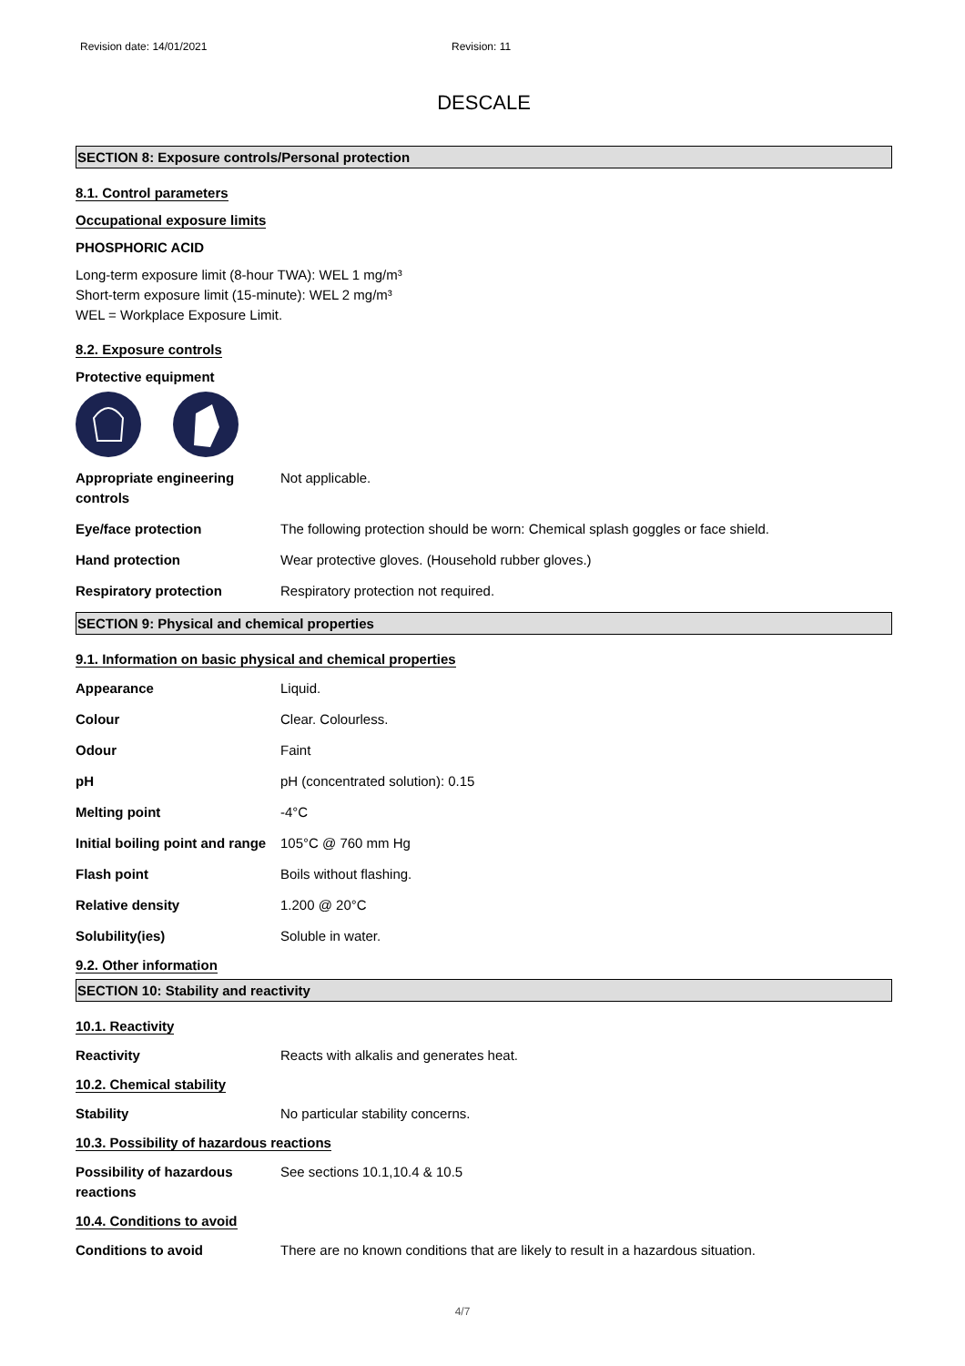Revision date: 14/01/2021 Revision: 11
DESCALE
SECTION 8: Exposure controls/Personal protection
8.1. Control parameters
Occupational exposure limits
PHOSPHORIC ACID
Long-term exposure limit (8-hour TWA): WEL 1 mg/m³
Short-term exposure limit (15-minute): WEL 2 mg/m³
WEL = Workplace Exposure Limit.
8.2. Exposure controls
Protective equipment
| Appropriate engineering controls | Not applicable. |
| Eye/face protection | The following protection should be worn: Chemical splash goggles or face shield. |
| Hand protection | Wear protective gloves. (Household rubber gloves.) |
| Respiratory protection | Respiratory protection not required. |
SECTION 9: Physical and chemical properties
9.1. Information on basic physical and chemical properties
| Appearance | Liquid. |
| Colour | Clear. Colourless. |
| Odour | Faint |
| pH | pH (concentrated solution): 0.15 |
| Melting point | -4°C |
| Initial boiling point and range | 105°C @ 760 mm Hg |
| Flash point | Boils without flashing. |
| Relative density | 1.200 @ 20°C |
| Solubility(ies) | Soluble in water. |
9.2. Other information
SECTION 10: Stability and reactivity
10.1. Reactivity
| Reactivity | Reacts with alkalis and generates heat. |
10.2. Chemical stability
| Stability | No particular stability concerns. |
10.3. Possibility of hazardous reactions
| Possibility of hazardous reactions | See sections 10.1,10.4 & 10.5 |
10.4. Conditions to avoid
| Conditions to avoid | There are no known conditions that are likely to result in a hazardous situation. |
4/7